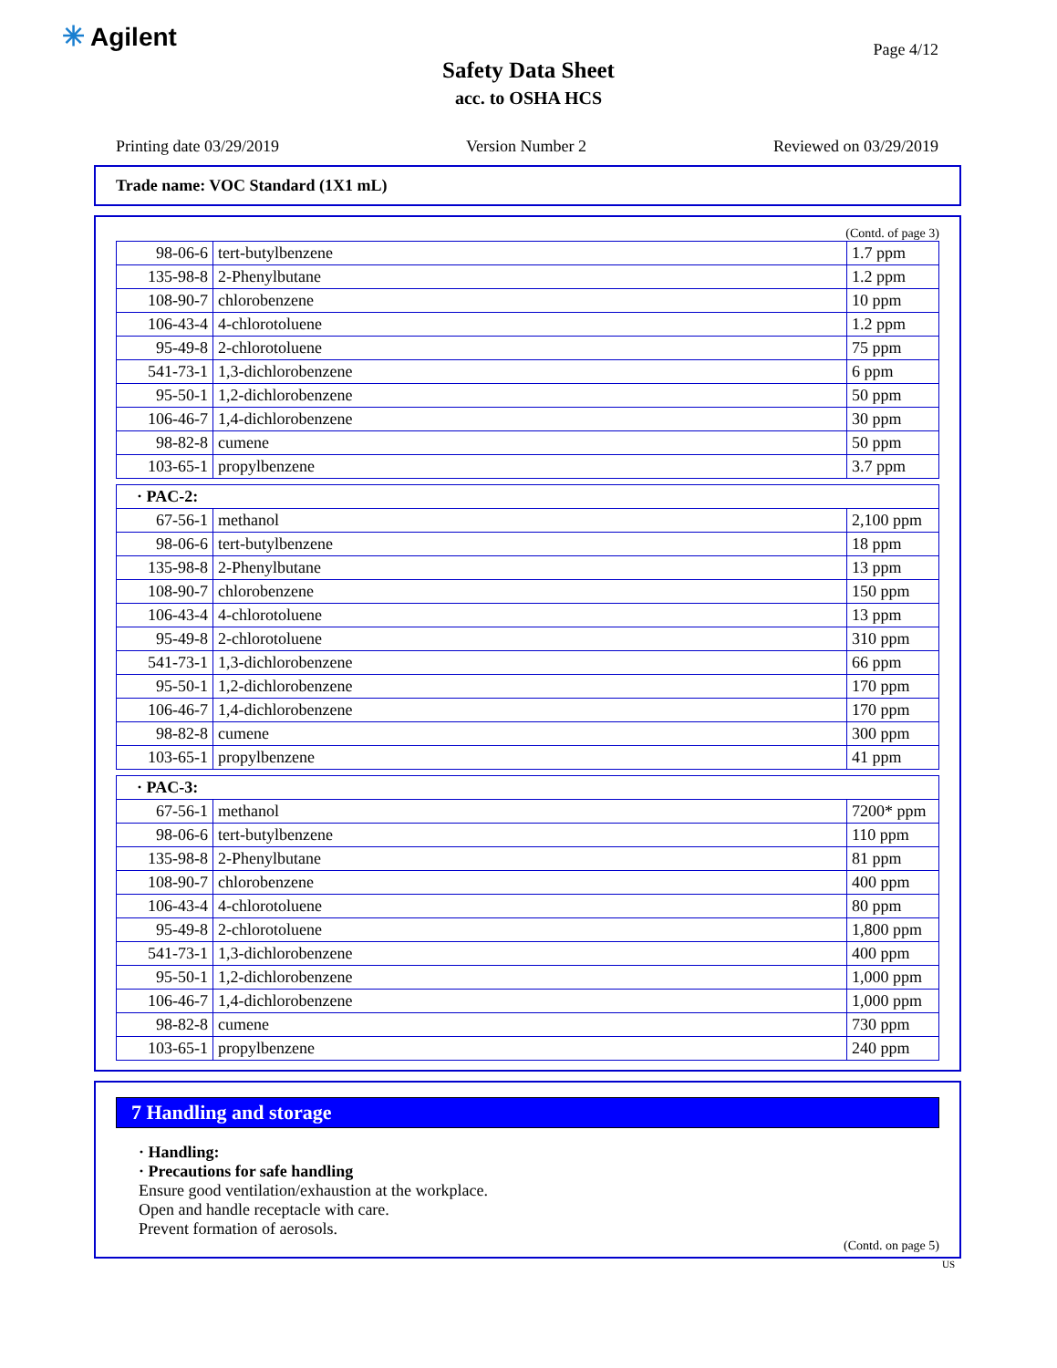✳ Agilent Page 4/12
Safety Data Sheet
acc. to OSHA HCS
Printing date 03/29/2019 Version Number 2 Reviewed on 03/29/2019
Trade name: VOC Standard (1X1 mL)
(Contd. of page 3)
| 98-06-6 | tert-butylbenzene | 1.7 ppm |
| 135-98-8 | 2-Phenylbutane | 1.2 ppm |
| 108-90-7 | chlorobenzene | 10 ppm |
| 106-43-4 | 4-chlorotoluene | 1.2 ppm |
| 95-49-8 | 2-chlorotoluene | 75 ppm |
| 541-73-1 | 1,3-dichlorobenzene | 6 ppm |
| 95-50-1 | 1,2-dichlorobenzene | 50 ppm |
| 106-46-7 | 1,4-dichlorobenzene | 30 ppm |
| 98-82-8 | cumene | 50 ppm |
| 103-65-1 | propylbenzene | 3.7 ppm |
| · PAC-2: | | |
| 67-56-1 | methanol | 2,100 ppm |
| 98-06-6 | tert-butylbenzene | 18 ppm |
| 135-98-8 | 2-Phenylbutane | 13 ppm |
| 108-90-7 | chlorobenzene | 150 ppm |
| 106-43-4 | 4-chlorotoluene | 13 ppm |
| 95-49-8 | 2-chlorotoluene | 310 ppm |
| 541-73-1 | 1,3-dichlorobenzene | 66 ppm |
| 95-50-1 | 1,2-dichlorobenzene | 170 ppm |
| 106-46-7 | 1,4-dichlorobenzene | 170 ppm |
| 98-82-8 | cumene | 300 ppm |
| 103-65-1 | propylbenzene | 41 ppm |
| · PAC-3: | | |
| 67-56-1 | methanol | 7200* ppm |
| 98-06-6 | tert-butylbenzene | 110 ppm |
| 135-98-8 | 2-Phenylbutane | 81 ppm |
| 108-90-7 | chlorobenzene | 400 ppm |
| 106-43-4 | 4-chlorotoluene | 80 ppm |
| 95-49-8 | 2-chlorotoluene | 1,800 ppm |
| 541-73-1 | 1,3-dichlorobenzene | 400 ppm |
| 95-50-1 | 1,2-dichlorobenzene | 1,000 ppm |
| 106-46-7 | 1,4-dichlorobenzene | 1,000 ppm |
| 98-82-8 | cumene | 730 ppm |
| 103-65-1 | propylbenzene | 240 ppm |
7 Handling and storage
· Handling:
· Precautions for safe handling
Ensure good ventilation/exhaustion at the workplace.
Open and handle receptacle with care.
Prevent formation of aerosols.
(Contd. on page 5)
US